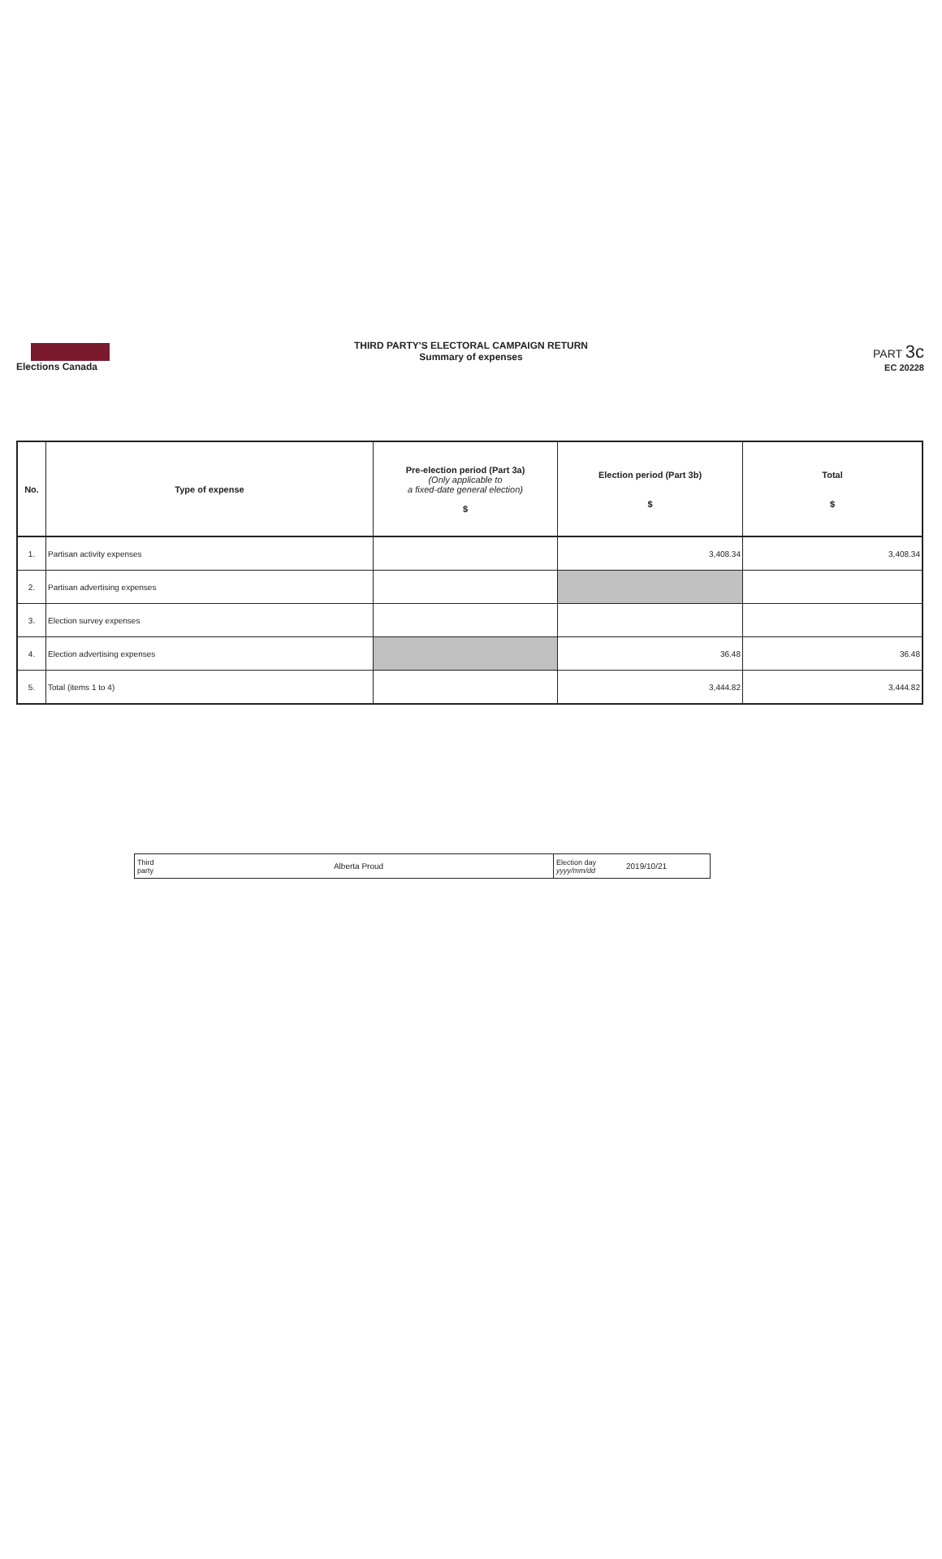Elections Canada
THIRD PARTY'S ELECTORAL CAMPAIGN RETURN
Summary of expenses
PART 3c
EC 20228
| No. | Type of expense | Pre-election period (Part 3a) (Only applicable to a fixed-date general election) $ | Election period (Part 3b) $ | Total $ |
| --- | --- | --- | --- | --- |
| 1. | Partisan activity expenses | | 3,408.34 | 3,408.34 |
| 2. | Partisan advertising expenses | | | |
| 3. | Election survey expenses | | | |
| 4. | Election advertising expenses | | 36.48 | 36.48 |
| 5. | Total (items 1 to 4) | | 3,444.82 | 3,444.82 |
| Third party | Alberta Proud | Election day yyyy/mm/dd | 2019/10/21 |